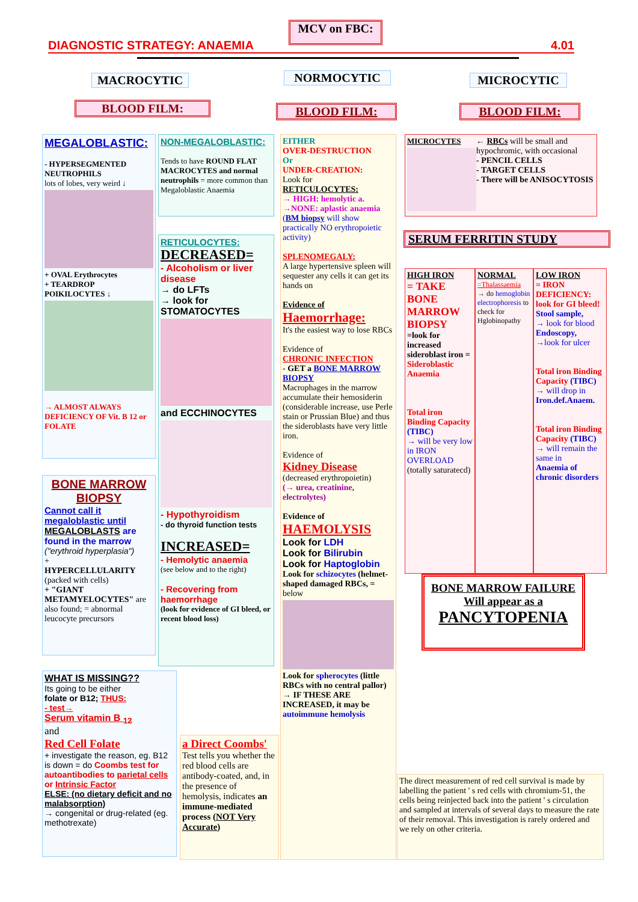MCV on FBC:
DIAGNOSTIC STRATEGY: ANAEMIA 4.01
MACROCYTIC NORMOCYTIC MICROCYTIC
BLOOD FILM: BLOOD FILM: BLOOD FILM:
MEGALOBLASTIC:
- HYPERSEGMENTED NEUTROPHILS
lots of lobes, very weird ↓
+ OVAL Erythrocytes
+ TEARDROP POIKILOCYTES ↓
→ ALMOST ALWAYS DEFICIENCY OF Vit. B 12 or FOLATE
NON-MEGALOBLASTIC:
Tends to have ROUND FLAT MACROCYTES and normal neutrophils = more common than Megaloblastic Anaemia
RETICULOCYTES:
DECREASED=
- Alcoholism or liver disease
→ do LFTs
→ look for STOMATOCYTES
and ECCHINOCYTES
- Hypothyroidism
- do thyroid function tests
INCREASED=
- Hemolytic anaemia
(see below and to the right)
- Recovering from haemorrhage
(look for evidence of GI bleed, or recent blood loss)
EITHER
OVER-DESTRUCTION
Or
UNDER-CREATION:
Look for
RETICULOCYTES:
→ HIGH: hemolytic a.
→NONE: aplastic anaemia
(BM biopsy will show practically NO erythropoietic activity)
SPLENOMEGALY:
A large hypertensive spleen will sequester any cells it can get its hands on
Evidence of
Haemorrhage:
It's the easiest way to lose RBCs
Evidence of
CHRONIC INFECTION
- GET a BONE MARROW BIOPSY
Macrophages in the marrow accumulate their hemosiderin (considerable increase, use Perle stain or Prussian Blue) and thus the sideroblasts have very little iron.
Evidence of
Kidney Disease
(decreased erythropoietin)
(→ urea, creatinine, electrolytes)
Evidence of
HAEMOLYSIS
Look for LDH
Look for Bilirubin
Look for Haptoglobin
Look for schizocytes (helmet-shaped damaged RBCs, = below
Look for spherocytes (little RBCs with no central pallor)
→ IF THESE ARE INCREASED, it may be autoimmune hemolysis
MICROCYTES ← RBCs will be small and hypochromic, with occasional
- PENCIL CELLS
- TARGET CELLS
- There will be ANISOCYTOSIS
SERUM FERRITIN STUDY
HIGH IRON
= TAKE BONE MARROW BIOPSY
=look for increased sideroblast iron =
Sideroblastic Anaemia
Total iron Binding Capacity (TIBC)
→ will be very low in IRON OVERLOAD
(totally saturatecd)
NORMAL
=Thalassaemia
→ do hemoglobin electrophoresis to check for Hglobinopathy
LOW IRON
= IRON DEFICIENCY: look for GI bleed!
Stool sample,
→ look for blood
Endoscopy,
→look for ulcer
Total iron Binding Capacity (TIBC)
→ will drop in
Iron.def.Anaem.
Total iron Binding Capacity (TIBC)
→ will remain the same in
Anaemia of chronic disorders
BONE MARROW FAILURE
Will appear as a
PANCYTOPENIA
BONE MARROW BIOPSY
Cannot call it megaloblastic until MEGALOBLASTS are found in the marrow
("erythroid hyperplasia")
+
HYPERCELLULARITY
(packed with cells)
+ "GIANT METAMYELOCYTES" are also found; = abnormal leucocyte precursors
WHAT IS MISSING??
Its going to be either
folate or B12; THUS:
- test→
Serum vitamin B <sub>12</sub>
and
Red Cell Folate
+ investigate the reason, eg. B12 is down = do Coombs test for autoantibodies to parietal cells or Intrinsic Factor
ELSE: (no dietary deficit and no malabsorption)
→ congenital or drug-related (eg. methotrexate)
a Direct Coombs'
Test tells you whether the red blood cells are antibody-coated, and, in the presence of hemolysis, indicates an immune-mediated process (NOT Very Accurate)
The direct measurement of red cell survival is made by labelling the patient ' s red cells with chromium-51, the cells being reinjected back into the patient ' s circulation and sampled at intervals of several days to measure the rate of their removal. This investigation is rarely ordered and we rely on other criteria.